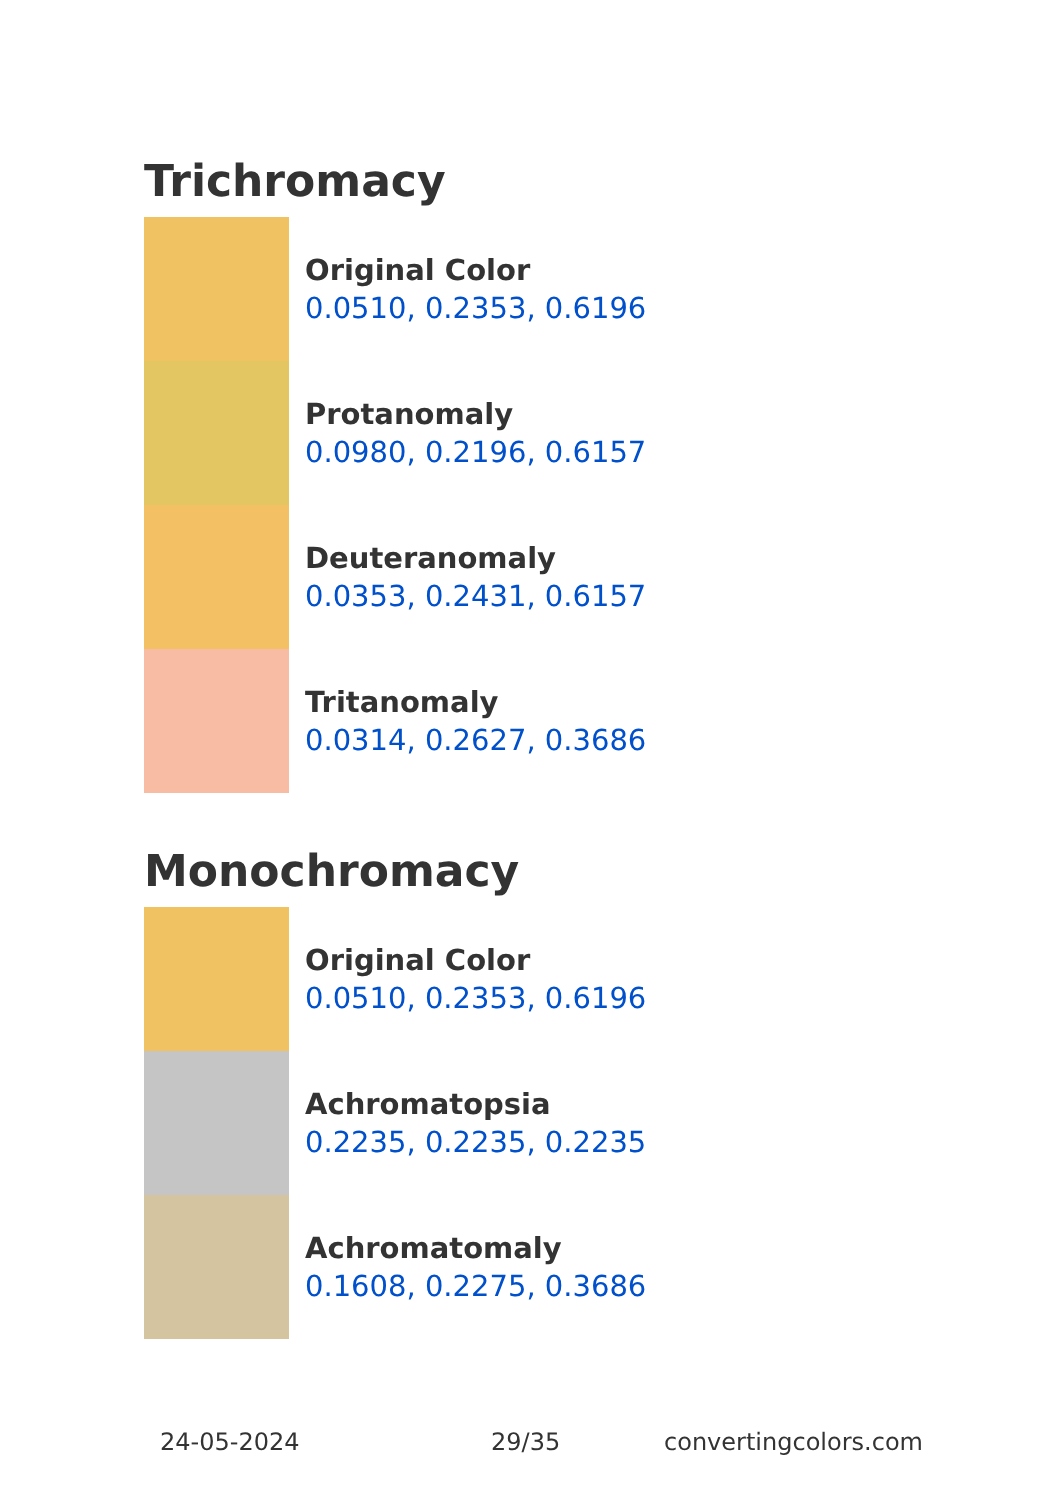Trichromacy
Original Color
0.0510, 0.2353, 0.6196
Protanomaly
0.0980, 0.2196, 0.6157
Deuteranomaly
0.0353, 0.2431, 0.6157
Tritanomaly
0.0314, 0.2627, 0.3686
Monochromacy
Original Color
0.0510, 0.2353, 0.6196
Achromatopsia
0.2235, 0.2235, 0.2235
Achromatomaly
0.1608, 0.2275, 0.3686
24-05-2024 29/35 convertingcolors.com